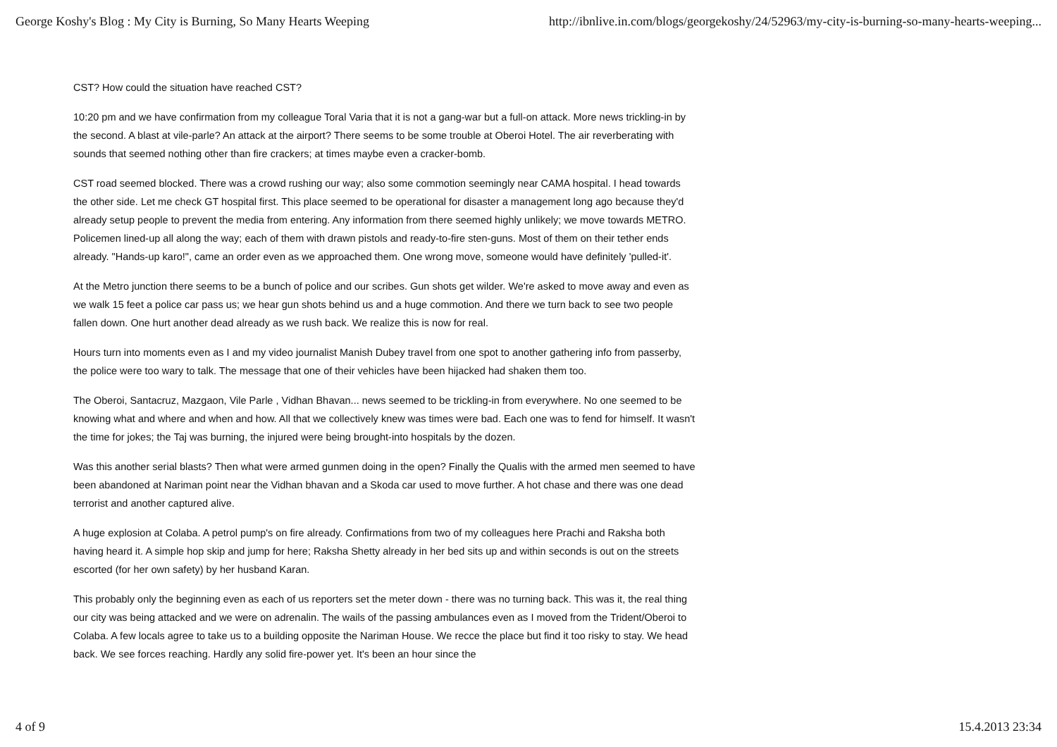George Koshy's Blog : My City is Burning, So Many Hearts Weeping http://ibnlive.in.com/blogs/georgekoshy/24/52963/my-city-is-burning-so-many-hearts-weeping...
CST? How could the situation have reached CST?
10:20 pm and we have confirmation from my colleague Toral Varia that it is not a gang-war but a full-on attack. More news trickling-in by the second. A blast at vile-parle? An attack at the airport? There seems to be some trouble at Oberoi Hotel. The air reverberating with sounds that seemed nothing other than fire crackers; at times maybe even a cracker-bomb.
CST road seemed blocked. There was a crowd rushing our way; also some commotion seemingly near CAMA hospital. I head towards the other side. Let me check GT hospital first. This place seemed to be operational for disaster a management long ago because they'd already setup people to prevent the media from entering. Any information from there seemed highly unlikely; we move towards METRO. Policemen lined-up all along the way; each of them with drawn pistols and ready-to-fire sten-guns. Most of them on their tether ends already. "Hands-up karo!", came an order even as we approached them. One wrong move, someone would have definitely 'pulled-it'.
At the Metro junction there seems to be a bunch of police and our scribes. Gun shots get wilder. We're asked to move away and even as we walk 15 feet a police car pass us; we hear gun shots behind us and a huge commotion. And there we turn back to see two people fallen down. One hurt another dead already as we rush back. We realize this is now for real.
Hours turn into moments even as I and my video journalist Manish Dubey travel from one spot to another gathering info from passerby, the police were too wary to talk. The message that one of their vehicles have been hijacked had shaken them too.
The Oberoi, Santacruz, Mazgaon, Vile Parle , Vidhan Bhavan... news seemed to be trickling-in from everywhere. No one seemed to be knowing what and where and when and how. All that we collectively knew was times were bad. Each one was to fend for himself. It wasn't the time for jokes; the Taj was burning, the injured were being brought-into hospitals by the dozen.
Was this another serial blasts? Then what were armed gunmen doing in the open? Finally the Qualis with the armed men seemed to have been abandoned at Nariman point near the Vidhan bhavan and a Skoda car used to move further. A hot chase and there was one dead terrorist and another captured alive.
A huge explosion at Colaba. A petrol pump's on fire already. Confirmations from two of my colleagues here Prachi and Raksha both having heard it. A simple hop skip and jump for here; Raksha Shetty already in her bed sits up and within seconds is out on the streets escorted (for her own safety) by her husband Karan.
This probably only the beginning even as each of us reporters set the meter down - there was no turning back. This was it, the real thing our city was being attacked and we were on adrenalin. The wails of the passing ambulances even as I moved from the Trident/Oberoi to Colaba. A few locals agree to take us to a building opposite the Nariman House. We recce the place but find it too risky to stay. We head back. We see forces reaching. Hardly any solid fire-power yet. It's been an hour since the
4 of 9 15.4.2013 23:34